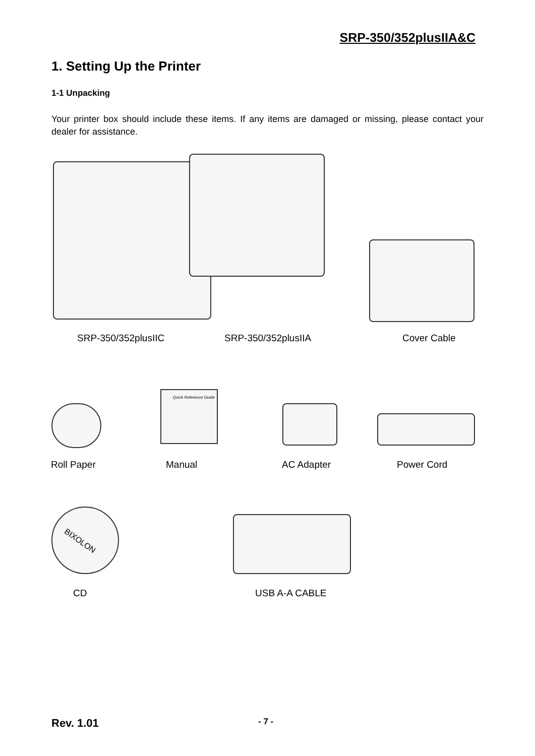SRP-350/352plusIIA&C
1. Setting Up the Printer
1-1 Unpacking
Your printer box should include these items. If any items are damaged or missing, please contact your dealer for assistance.
SRP-350/352plusIIC SRP-350/352plusIIA Cover Cable
Quick Reference Guide
Roll Paper Manual AC Adapter Power Cord
BIXOLON
CD USB A-A CABLE
Rev. 1.01 - 7 -